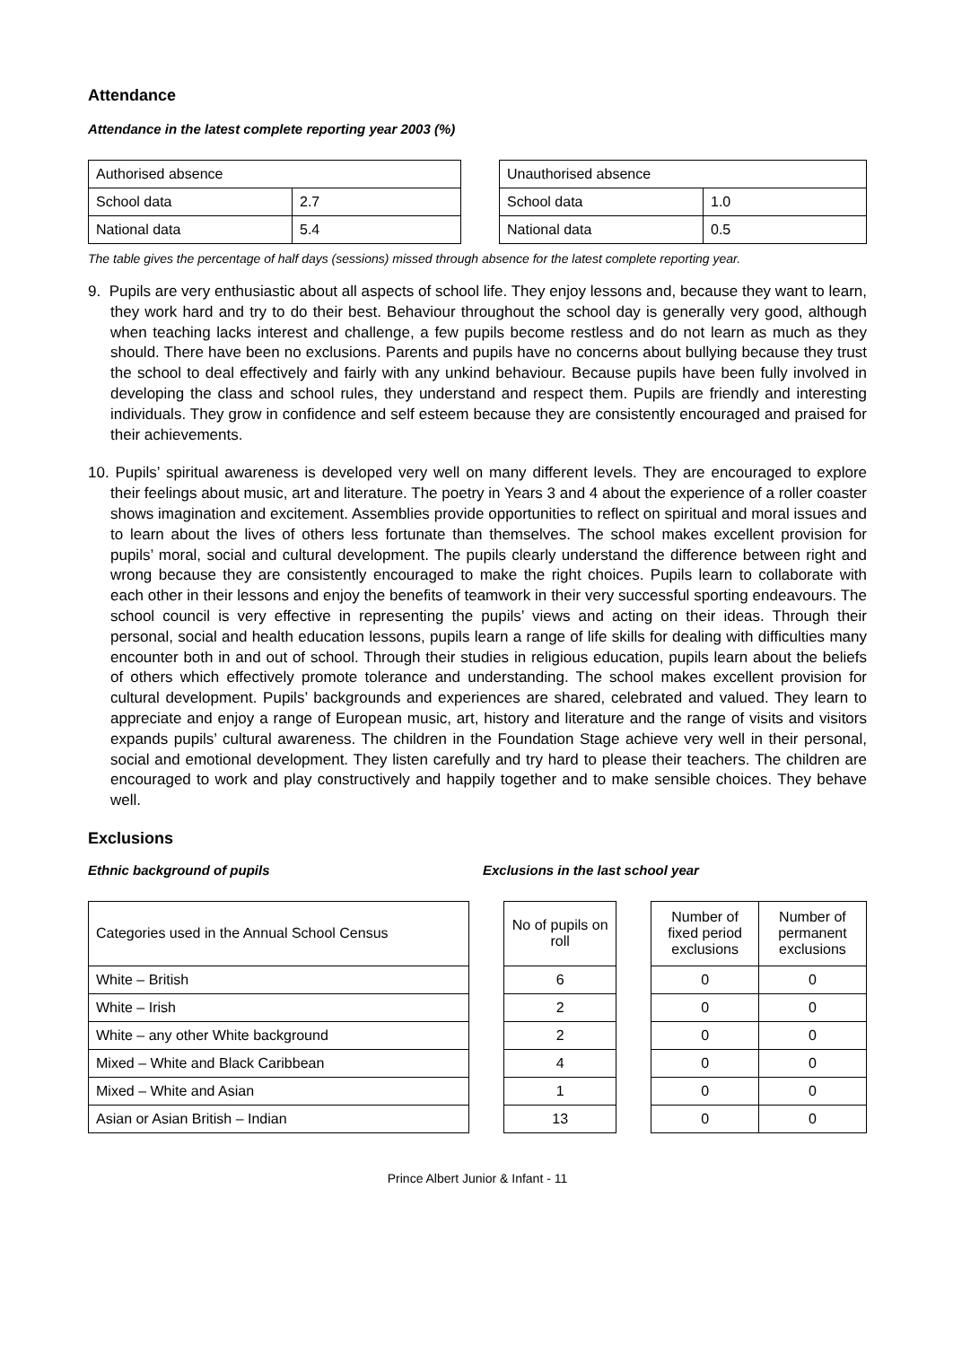Attendance
Attendance in the latest complete reporting year 2003 (%)
| Authorised absence | |
| School data | 2.7 |
| National data | 5.4 |
| Unauthorised absence | |
| School data | 1.0 |
| National data | 0.5 |
The table gives the percentage of half days (sessions) missed through absence for the latest complete reporting year.
9. Pupils are very enthusiastic about all aspects of school life. They enjoy lessons and, because they want to learn, they work hard and try to do their best. Behaviour throughout the school day is generally very good, although when teaching lacks interest and challenge, a few pupils become restless and do not learn as much as they should. There have been no exclusions. Parents and pupils have no concerns about bullying because they trust the school to deal effectively and fairly with any unkind behaviour. Because pupils have been fully involved in developing the class and school rules, they understand and respect them. Pupils are friendly and interesting individuals. They grow in confidence and self esteem because they are consistently encouraged and praised for their achievements.
10. Pupils’ spiritual awareness is developed very well on many different levels. They are encouraged to explore their feelings about music, art and literature. The poetry in Years 3 and 4 about the experience of a roller coaster shows imagination and excitement. Assemblies provide opportunities to reflect on spiritual and moral issues and to learn about the lives of others less fortunate than themselves. The school makes excellent provision for pupils’ moral, social and cultural development. The pupils clearly understand the difference between right and wrong because they are consistently encouraged to make the right choices. Pupils learn to collaborate with each other in their lessons and enjoy the benefits of teamwork in their very successful sporting endeavours. The school council is very effective in representing the pupils’ views and acting on their ideas. Through their personal, social and health education lessons, pupils learn a range of life skills for dealing with difficulties many encounter both in and out of school. Through their studies in religious education, pupils learn about the beliefs of others which effectively promote tolerance and understanding. The school makes excellent provision for cultural development. Pupils’ backgrounds and experiences are shared, celebrated and valued. They learn to appreciate and enjoy a range of European music, art, history and literature and the range of visits and visitors expands pupils’ cultural awareness. The children in the Foundation Stage achieve very well in their personal, social and emotional development. They listen carefully and try hard to please their teachers. The children are encouraged to work and play constructively and happily together and to make sensible choices. They behave well.
Exclusions
Ethnic background of pupils Exclusions in the last school year
| Categories used in the Annual School Census |
| White – British |
| White – Irish |
| White – any other White background |
| Mixed – White and Black Caribbean |
| Mixed – White and Asian |
| Asian or Asian British – Indian |
| No of pupils on roll |
| 6 |
| 2 |
| 2 |
| 4 |
| 1 |
| 13 |
| Number of fixed period exclusions | Number of permanent exclusions |
| 0 | 0 |
| 0 | 0 |
| 0 | 0 |
| 0 | 0 |
| 0 | 0 |
| 0 | 0 |
Prince Albert Junior & Infant - 11